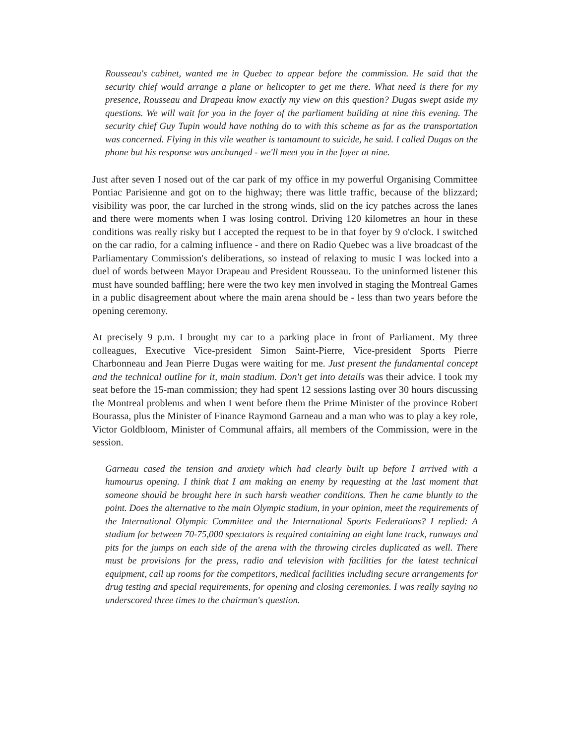Rousseau's cabinet, wanted me in Quebec to appear before the commission. He said that the security chief would arrange a plane or helicopter to get me there. What need is there for my presence, Rousseau and Drapeau know exactly my view on this question? Dugas swept aside my questions. We will wait for you in the foyer of the parliament building at nine this evening. The security chief Guy Tupin would have nothing do to with this scheme as far as the transportation was concerned. Flying in this vile weather is tantamount to suicide, he said. I called Dugas on the phone but his response was unchanged - we'll meet you in the foyer at nine.
Just after seven I nosed out of the car park of my office in my powerful Organising Committee Pontiac Parisienne and got on to the highway; there was little traffic, because of the blizzard; visibility was poor, the car lurched in the strong winds, slid on the icy patches across the lanes and there were moments when I was losing control. Driving 120 kilometres an hour in these conditions was really risky but I accepted the request to be in that foyer by 9 o'clock. I switched on the car radio, for a calming influence - and there on Radio Quebec was a live broadcast of the Parliamentary Commission's deliberations, so instead of relaxing to music I was locked into a duel of words between Mayor Drapeau and President Rousseau. To the uninformed listener this must have sounded baffling; here were the two key men involved in staging the Montreal Games in a public disagreement about where the main arena should be - less than two years before the opening ceremony.
At precisely 9 p.m. I brought my car to a parking place in front of Parliament. My three colleagues, Executive Vice-president Simon Saint-Pierre, Vice-president Sports Pierre Charbonneau and Jean Pierre Dugas were waiting for me. Just present the fundamental concept and the technical outline for it, main stadium. Don't get into details was their advice. I took my seat before the 15-man commission; they had spent 12 sessions lasting over 30 hours discussing the Montreal problems and when I went before them the Prime Minister of the province Robert Bourassa, plus the Minister of Finance Raymond Garneau and a man who was to play a key role, Victor Goldbloom, Minister of Communal affairs, all members of the Commission, were in the session.
Garneau cased the tension and anxiety which had clearly built up before I arrived with a humourus opening. I think that I am making an enemy by requesting at the last moment that someone should be brought here in such harsh weather conditions. Then he came bluntly to the point. Does the alternative to the main Olympic stadium, in your opinion, meet the requirements of the International Olympic Committee and the International Sports Federations? I replied: A stadium for between 70-75,000 spectators is required containing an eight lane track, runways and pits for the jumps on each side of the arena with the throwing circles duplicated as well. There must be provisions for the press, radio and television with facilities for the latest technical equipment, call up rooms for the competitors, medical facilities including secure arrangements for drug testing and special requirements, for opening and closing ceremonies. I was really saying no underscored three times to the chairman's question.